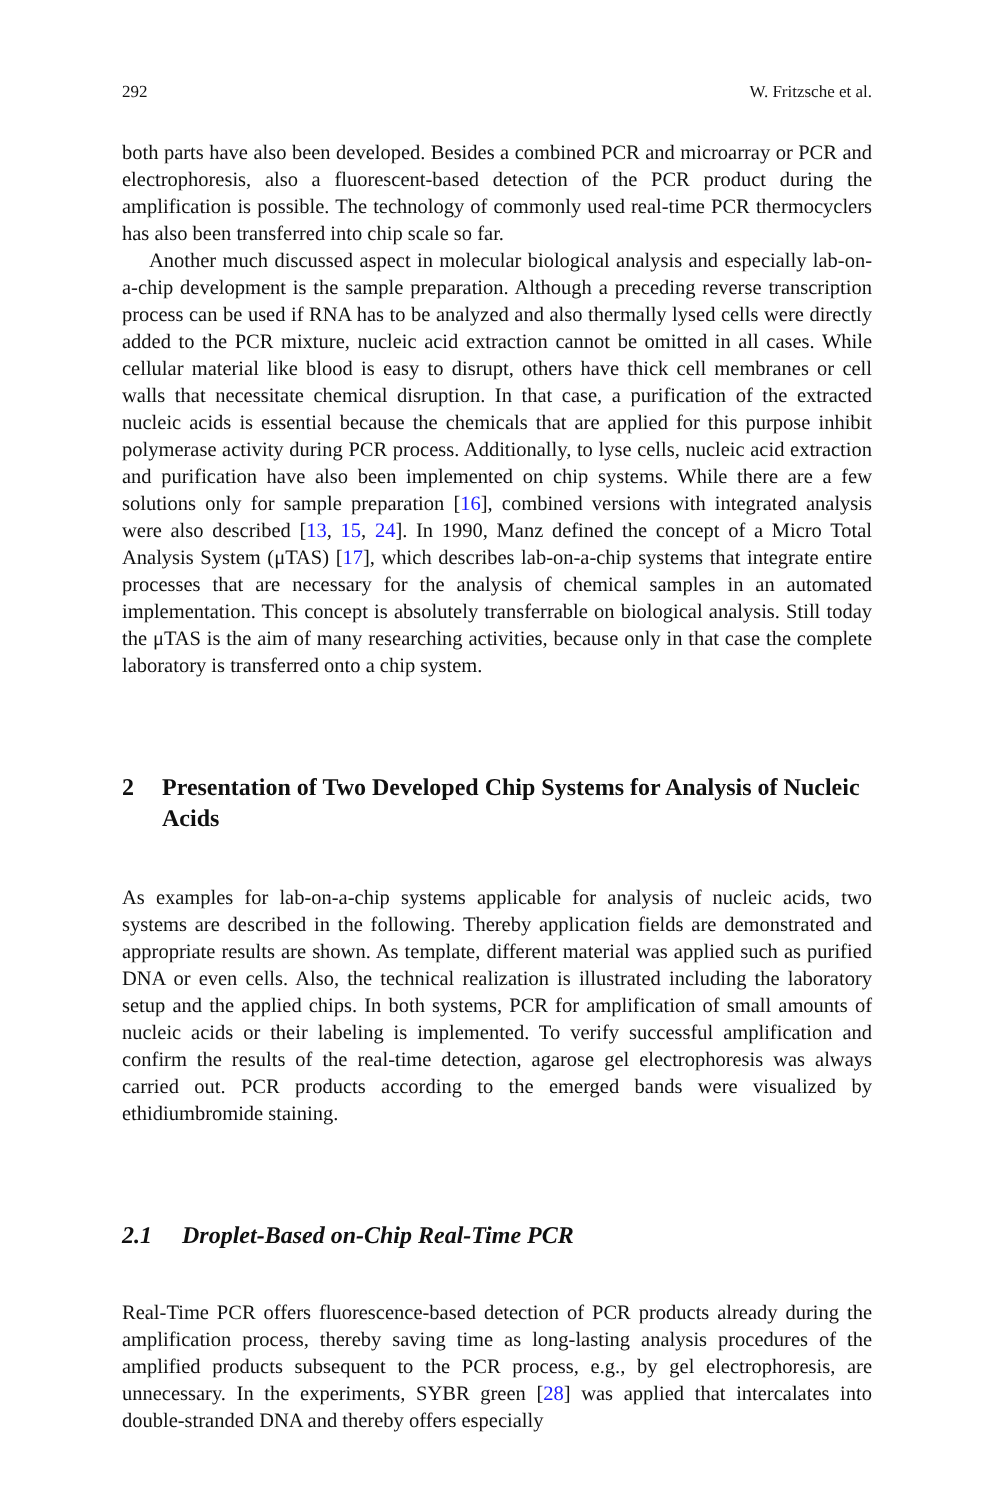292 W. Fritzsche et al.
both parts have also been developed. Besides a combined PCR and microarray or PCR and electrophoresis, also a fluorescent-based detection of the PCR product during the amplification is possible. The technology of commonly used real-time PCR thermocyclers has also been transferred into chip scale so far.
Another much discussed aspect in molecular biological analysis and especially lab-on-a-chip development is the sample preparation. Although a preceding reverse transcription process can be used if RNA has to be analyzed and also thermally lysed cells were directly added to the PCR mixture, nucleic acid extraction cannot be omitted in all cases. While cellular material like blood is easy to disrupt, others have thick cell membranes or cell walls that necessitate chemical disruption. In that case, a purification of the extracted nucleic acids is essential because the chemicals that are applied for this purpose inhibit polymerase activity during PCR process. Additionally, to lyse cells, nucleic acid extraction and purification have also been implemented on chip systems. While there are a few solutions only for sample preparation [16], combined versions with integrated analysis were also described [13, 15, 24]. In 1990, Manz defined the concept of a Micro Total Analysis System (μTAS) [17], which describes lab-on-a-chip systems that integrate entire processes that are necessary for the analysis of chemical samples in an automated implementation. This concept is absolutely transferrable on biological analysis. Still today the μTAS is the aim of many researching activities, because only in that case the complete laboratory is transferred onto a chip system.
2 Presentation of Two Developed Chip Systems for Analysis of Nucleic Acids
As examples for lab-on-a-chip systems applicable for analysis of nucleic acids, two systems are described in the following. Thereby application fields are demonstrated and appropriate results are shown. As template, different material was applied such as purified DNA or even cells. Also, the technical realization is illustrated including the laboratory setup and the applied chips. In both systems, PCR for amplification of small amounts of nucleic acids or their labeling is implemented. To verify successful amplification and confirm the results of the real-time detection, agarose gel electrophoresis was always carried out. PCR products according to the emerged bands were visualized by ethidiumbromide staining.
2.1 Droplet-Based on-Chip Real-Time PCR
Real-Time PCR offers fluorescence-based detection of PCR products already during the amplification process, thereby saving time as long-lasting analysis procedures of the amplified products subsequent to the PCR process, e.g., by gel electrophoresis, are unnecessary. In the experiments, SYBR green [28] was applied that intercalates into double-stranded DNA and thereby offers especially